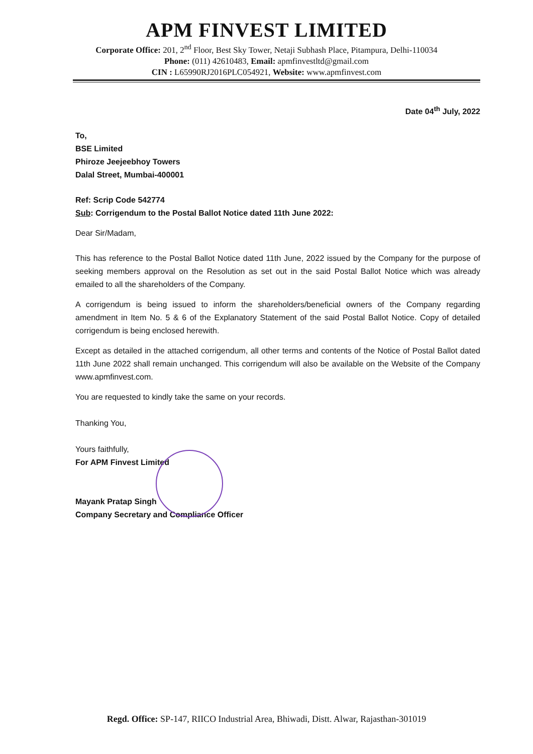APM FINVEST LIMITED
Corporate Office: 201, 2<sup>nd</sup> Floor, Best Sky Tower, Netaji Subhash Place, Pitampura, Delhi-110034
Phone: (011) 42610483, Email: apmfinvestltd@gmail.com
CIN : L65990RJ2016PLC054921, Website: www.apmfinvest.com
Date 04<sup>th</sup> July, 2022
To,
BSE Limited
Phiroze Jeejeebhoy Towers
Dalal Street, Mumbai-400001
Ref: Scrip Code 542774
Sub: Corrigendum to the Postal Ballot Notice dated 11th June 2022:
Dear Sir/Madam,
This has reference to the Postal Ballot Notice dated 11th June, 2022 issued by the Company for the purpose of seeking members approval on the Resolution as set out in the said Postal Ballot Notice which was already emailed to all the shareholders of the Company.
A corrigendum is being issued to inform the shareholders/beneficial owners of the Company regarding amendment in Item No. 5 & 6 of the Explanatory Statement of the said Postal Ballot Notice. Copy of detailed corrigendum is being enclosed herewith.
Except as detailed in the attached corrigendum, all other terms and contents of the Notice of Postal Ballot dated 11th June 2022 shall remain unchanged. This corrigendum will also be available on the Website of the Company www.apmfinvest.com.
You are requested to kindly take the same on your records.
Thanking You,
Yours faithfully,
For APM Finvest Limited
Mayank Pratap Singh
Company Secretary and Compliance Officer
Regd. Office: SP-147, RIICO Industrial Area, Bhiwadi, Distt. Alwar, Rajasthan-301019